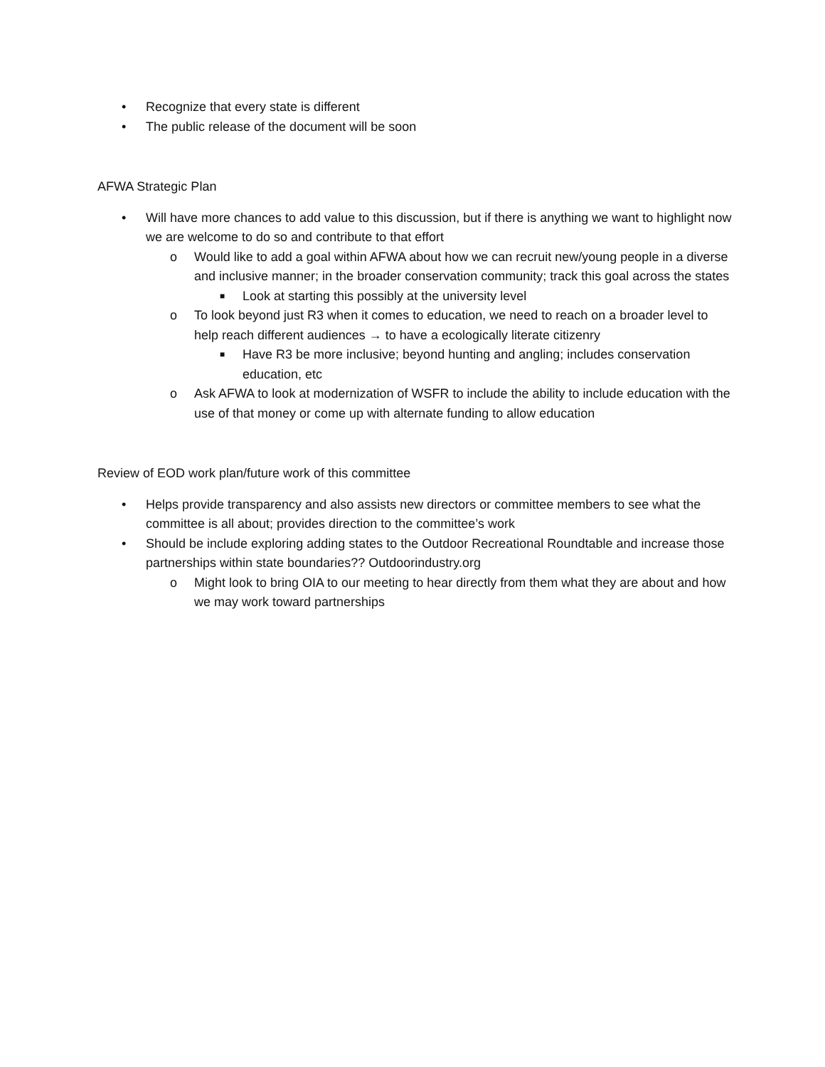• Recognize that every state is different
• The public release of the document will be soon
AFWA Strategic Plan
• Will have more chances to add value to this discussion, but if there is anything we want to highlight now we are welcome to do so and contribute to that effort
o Would like to add a goal within AFWA about how we can recruit new/young people in a diverse and inclusive manner; in the broader conservation community; track this goal across the states
■ Look at starting this possibly at the university level
o To look beyond just R3 when it comes to education, we need to reach on a broader level to help reach different audiences → to have a ecologically literate citizenry
■ Have R3 be more inclusive; beyond hunting and angling; includes conservation education, etc
o Ask AFWA to look at modernization of WSFR to include the ability to include education with the use of that money or come up with alternate funding to allow education
Review of EOD work plan/future work of this committee
• Helps provide transparency and also assists new directors or committee members to see what the committee is all about; provides direction to the committee’s work
• Should be include exploring adding states to the Outdoor Recreational Roundtable and increase those partnerships within state boundaries?? Outdoorindustry.org
o Might look to bring OIA to our meeting to hear directly from them what they are about and how we may work toward partnerships